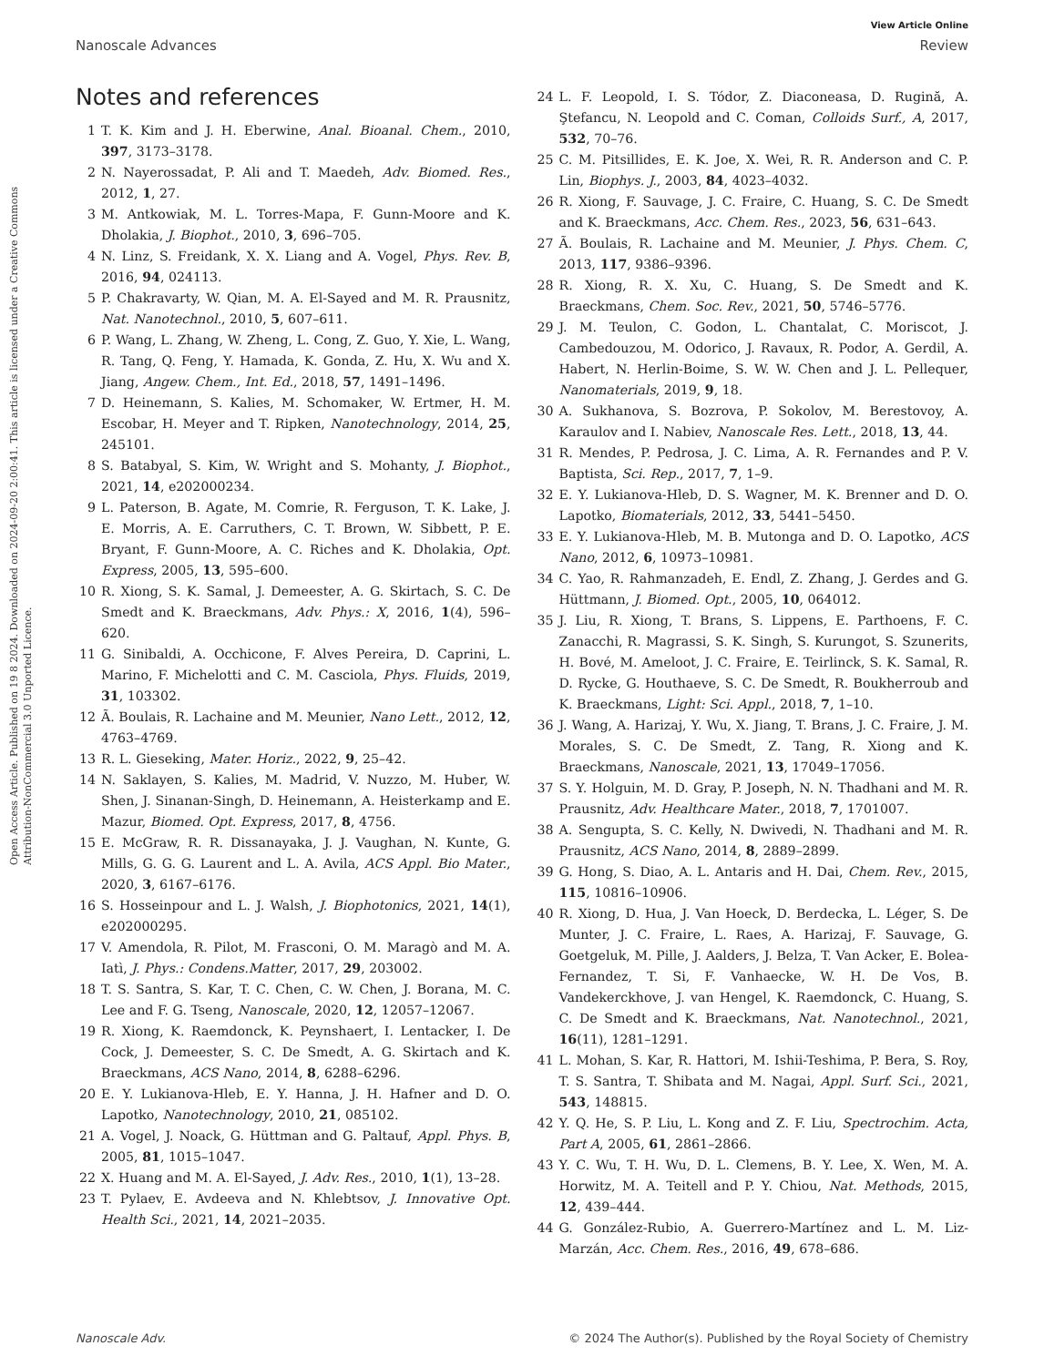View Article Online
Nanoscale Advances Review
Open Access Article. Published on 19 8 2024. Downloaded on 2024-09-20 2:00:41. This article is licensed under a Creative Commons Attribution-NonCommercial 3.0 Unported Licence.
Notes and references
1 T. K. Kim and J. H. Eberwine, Anal. Bioanal. Chem., 2010, 397, 3173–3178.
2 N. Nayerossadat, P. Ali and T. Maedeh, Adv. Biomed. Res., 2012, 1, 27.
3 M. Antkowiak, M. L. Torres-Mapa, F. Gunn-Moore and K. Dholakia, J. Biophot., 2010, 3, 696–705.
4 N. Linz, S. Freidank, X. X. Liang and A. Vogel, Phys. Rev. B, 2016, 94, 024113.
5 P. Chakravarty, W. Qian, M. A. El-Sayed and M. R. Prausnitz, Nat. Nanotechnol., 2010, 5, 607–611.
6 P. Wang, L. Zhang, W. Zheng, L. Cong, Z. Guo, Y. Xie, L. Wang, R. Tang, Q. Feng, Y. Hamada, K. Gonda, Z. Hu, X. Wu and X. Jiang, Angew. Chem., Int. Ed., 2018, 57, 1491–1496.
7 D. Heinemann, S. Kalies, M. Schomaker, W. Ertmer, H. M. Escobar, H. Meyer and T. Ripken, Nanotechnology, 2014, 25, 245101.
8 S. Batabyal, S. Kim, W. Wright and S. Mohanty, J. Biophot., 2021, 14, e202000234.
9 L. Paterson, B. Agate, M. Comrie, R. Ferguson, T. K. Lake, J. E. Morris, A. E. Carruthers, C. T. Brown, W. Sibbett, P. E. Bryant, F. Gunn-Moore, A. C. Riches and K. Dholakia, Opt. Express, 2005, 13, 595–600.
10 R. Xiong, S. K. Samal, J. Demeester, A. G. Skirtach, S. C. De Smedt and K. Braeckmans, Adv. Phys.: X, 2016, 1(4), 596–620.
11 G. Sinibaldi, A. Occhicone, F. Alves Pereira, D. Caprini, L. Marino, F. Michelotti and C. M. Casciola, Phys. Fluids, 2019, 31, 103302.
12 Ã. Boulais, R. Lachaine and M. Meunier, Nano Lett., 2012, 12, 4763–4769.
13 R. L. Gieseking, Mater. Horiz., 2022, 9, 25–42.
14 N. Saklayen, S. Kalies, M. Madrid, V. Nuzzo, M. Huber, W. Shen, J. Sinanan-Singh, D. Heinemann, A. Heisterkamp and E. Mazur, Biomed. Opt. Express, 2017, 8, 4756.
15 E. McGraw, R. R. Dissanayaka, J. J. Vaughan, N. Kunte, G. Mills, G. G. G. Laurent and L. A. Avila, ACS Appl. Bio Mater., 2020, 3, 6167–6176.
16 S. Hosseinpour and L. J. Walsh, J. Biophotonics, 2021, 14(1), e202000295.
17 V. Amendola, R. Pilot, M. Frasconi, O. M. Maragò and M. A. Iatì, J. Phys.: Condens.Matter, 2017, 29, 203002.
18 T. S. Santra, S. Kar, T. C. Chen, C. W. Chen, J. Borana, M. C. Lee and F. G. Tseng, Nanoscale, 2020, 12, 12057–12067.
19 R. Xiong, K. Raemdonck, K. Peynshaert, I. Lentacker, I. De Cock, J. Demeester, S. C. De Smedt, A. G. Skirtach and K. Braeckmans, ACS Nano, 2014, 8, 6288–6296.
20 E. Y. Lukianova-Hleb, E. Y. Hanna, J. H. Hafner and D. O. Lapotko, Nanotechnology, 2010, 21, 085102.
21 A. Vogel, J. Noack, G. Hüttman and G. Paltauf, Appl. Phys. B, 2005, 81, 1015–1047.
22 X. Huang and M. A. El-Sayed, J. Adv. Res., 2010, 1(1), 13–28.
23 T. Pylaev, E. Avdeeva and N. Khlebtsov, J. Innovative Opt. Health Sci., 2021, 14, 2021–2035.
24 L. F. Leopold, I. S. Tódor, Z. Diaconeasa, D. Rugină, A. Ştefancu, N. Leopold and C. Coman, Colloids Surf., A, 2017, 532, 70–76.
25 C. M. Pitsillides, E. K. Joe, X. Wei, R. R. Anderson and C. P. Lin, Biophys. J., 2003, 84, 4023–4032.
26 R. Xiong, F. Sauvage, J. C. Fraire, C. Huang, S. C. De Smedt and K. Braeckmans, Acc. Chem. Res., 2023, 56, 631–643.
27 Ã. Boulais, R. Lachaine and M. Meunier, J. Phys. Chem. C, 2013, 117, 9386–9396.
28 R. Xiong, R. X. Xu, C. Huang, S. De Smedt and K. Braeckmans, Chem. Soc. Rev., 2021, 50, 5746–5776.
29 J. M. Teulon, C. Godon, L. Chantalat, C. Moriscot, J. Cambedouzou, M. Odorico, J. Ravaux, R. Podor, A. Gerdil, A. Habert, N. Herlin-Boime, S. W. W. Chen and J. L. Pellequer, Nanomaterials, 2019, 9, 18.
30 A. Sukhanova, S. Bozrova, P. Sokolov, M. Berestovoy, A. Karaulov and I. Nabiev, Nanoscale Res. Lett., 2018, 13, 44.
31 R. Mendes, P. Pedrosa, J. C. Lima, A. R. Fernandes and P. V. Baptista, Sci. Rep., 2017, 7, 1–9.
32 E. Y. Lukianova-Hleb, D. S. Wagner, M. K. Brenner and D. O. Lapotko, Biomaterials, 2012, 33, 5441–5450.
33 E. Y. Lukianova-Hleb, M. B. Mutonga and D. O. Lapotko, ACS Nano, 2012, 6, 10973–10981.
34 C. Yao, R. Rahmanzadeh, E. Endl, Z. Zhang, J. Gerdes and G. Hüttmann, J. Biomed. Opt., 2005, 10, 064012.
35 J. Liu, R. Xiong, T. Brans, S. Lippens, E. Parthoens, F. C. Zanacchi, R. Magrassi, S. K. Singh, S. Kurungot, S. Szunerits, H. Bové, M. Ameloot, J. C. Fraire, E. Teirlinck, S. K. Samal, R. D. Rycke, G. Houthaeve, S. C. De Smedt, R. Boukherroub and K. Braeckmans, Light: Sci. Appl., 2018, 7, 1–10.
36 J. Wang, A. Harizaj, Y. Wu, X. Jiang, T. Brans, J. C. Fraire, J. M. Morales, S. C. De Smedt, Z. Tang, R. Xiong and K. Braeckmans, Nanoscale, 2021, 13, 17049–17056.
37 S. Y. Holguin, M. D. Gray, P. Joseph, N. N. Thadhani and M. R. Prausnitz, Adv. Healthcare Mater., 2018, 7, 1701007.
38 A. Sengupta, S. C. Kelly, N. Dwivedi, N. Thadhani and M. R. Prausnitz, ACS Nano, 2014, 8, 2889–2899.
39 G. Hong, S. Diao, A. L. Antaris and H. Dai, Chem. Rev., 2015, 115, 10816–10906.
40 R. Xiong, D. Hua, J. Van Hoeck, D. Berdecka, L. Léger, S. De Munter, J. C. Fraire, L. Raes, A. Harizaj, F. Sauvage, G. Goetgeluk, M. Pille, J. Aalders, J. Belza, T. Van Acker, E. Bolea-Fernandez, T. Si, F. Vanhaecke, W. H. De Vos, B. Vandekerckhove, J. van Hengel, K. Raemdonck, C. Huang, S. C. De Smedt and K. Braeckmans, Nat. Nanotechnol., 2021, 16(11), 1281–1291.
41 L. Mohan, S. Kar, R. Hattori, M. Ishii-Teshima, P. Bera, S. Roy, T. S. Santra, T. Shibata and M. Nagai, Appl. Surf. Sci., 2021, 543, 148815.
42 Y. Q. He, S. P. Liu, L. Kong and Z. F. Liu, Spectrochim. Acta, Part A, 2005, 61, 2861–2866.
43 Y. C. Wu, T. H. Wu, D. L. Clemens, B. Y. Lee, X. Wen, M. A. Horwitz, M. A. Teitell and P. Y. Chiou, Nat. Methods, 2015, 12, 439–444.
44 G. González-Rubio, A. Guerrero-Martínez and L. M. Liz-Marzán, Acc. Chem. Res., 2016, 49, 678–686.
Nanoscale Adv. © 2024 The Author(s). Published by the Royal Society of Chemistry